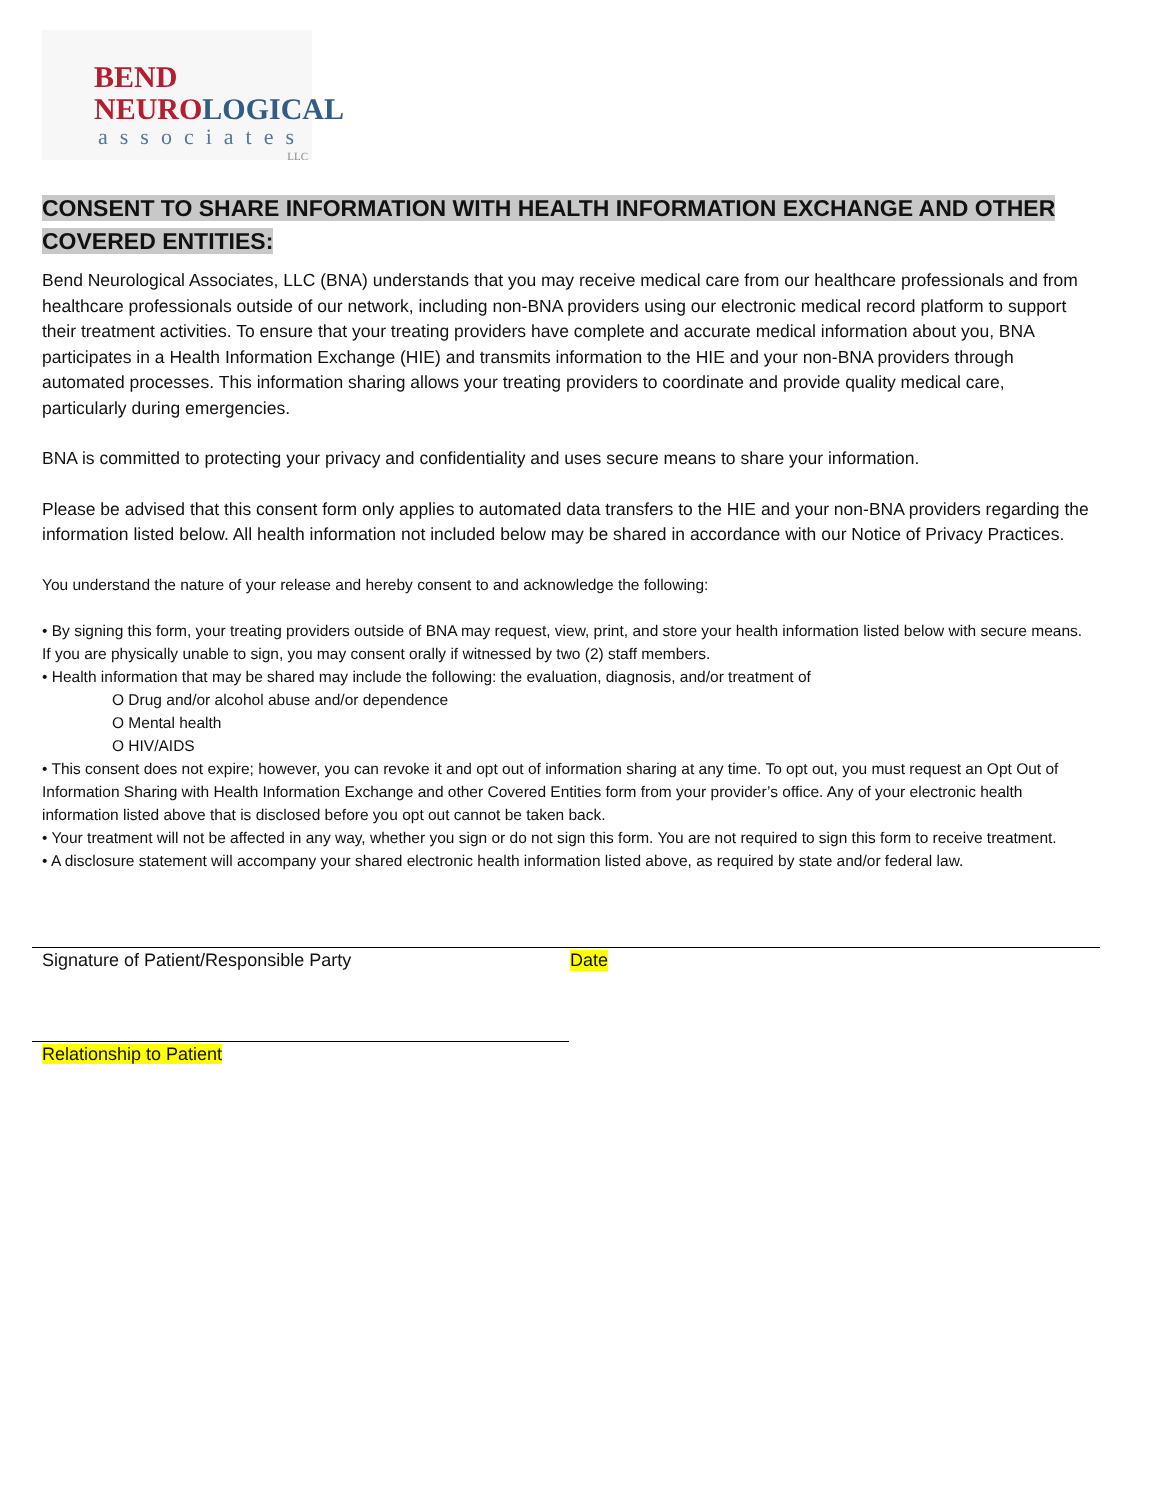BEND
NEURO LOGICAL
associates
LLC
CONSENT TO SHARE INFORMATION WITH HEALTH INFORMATION EXCHANGE AND OTHER
COVERED ENTITIES:
Bend Neurological Associates, LLC (BNA) understands that you may receive medical care from our healthcare professionals and from healthcare professionals outside of our network, including non-BNA providers using our electronic medical record platform to support their treatment activities. To ensure that your treating providers have complete and accurate medical information about you, BNA participates in a Health Information Exchange (HIE) and transmits information to the HIE and your non-BNA providers through automated processes. This information sharing allows your treating providers to coordinate and provide quality medical care, particularly during emergencies.
BNA is committed to protecting your privacy and confidentiality and uses secure means to share your information.
Please be advised that this consent form only applies to automated data transfers to the HIE and your non-BNA providers regarding the information listed below. All health information not included below may be shared in accordance with our Notice of Privacy Practices.
You understand the nature of your release and hereby consent to and acknowledge the following:
• By signing this form, your treating providers outside of BNA may request, view, print, and store your health information listed below with secure means. If you are physically unable to sign, you may consent orally if witnessed by two (2) staff members.
• Health information that may be shared may include the following: the evaluation, diagnosis, and/or treatment of
O Drug and/or alcohol abuse and/or dependence
O Mental health
O HIV/AIDS
• This consent does not expire; however, you can revoke it and opt out of information sharing at any time. To opt out, you must request an Opt Out of Information Sharing with Health Information Exchange and other Covered Entities form from your provider’s office. Any of your electronic health information listed above that is disclosed before you opt out cannot be taken back.
• Your treatment will not be affected in any way, whether you sign or do not sign this form. You are not required to sign this form to receive treatment.
• A disclosure statement will accompany your shared electronic health information listed above, as required by state and/or federal law.
Signature of Patient/Responsible Party Date
Relationship to Patient